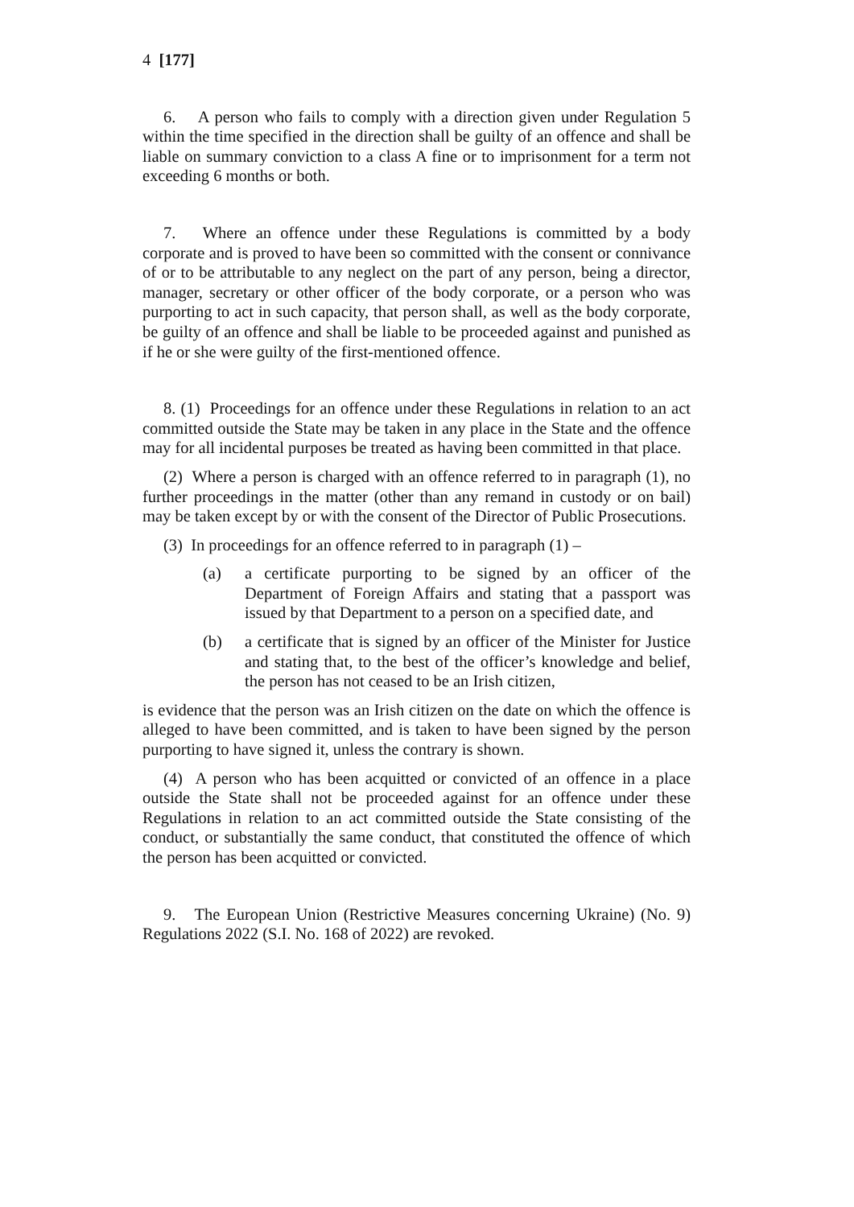4 [177]
6. A person who fails to comply with a direction given under Regulation 5 within the time specified in the direction shall be guilty of an offence and shall be liable on summary conviction to a class A fine or to imprisonment for a term not exceeding 6 months or both.
7. Where an offence under these Regulations is committed by a body corporate and is proved to have been so committed with the consent or connivance of or to be attributable to any neglect on the part of any person, being a director, manager, secretary or other officer of the body corporate, or a person who was purporting to act in such capacity, that person shall, as well as the body corporate, be guilty of an offence and shall be liable to be proceeded against and punished as if he or she were guilty of the first-mentioned offence.
8. (1) Proceedings for an offence under these Regulations in relation to an act committed outside the State may be taken in any place in the State and the offence may for all incidental purposes be treated as having been committed in that place.
(2) Where a person is charged with an offence referred to in paragraph (1), no further proceedings in the matter (other than any remand in custody or on bail) may be taken except by or with the consent of the Director of Public Prosecutions.
(3) In proceedings for an offence referred to in paragraph (1) –
(a) a certificate purporting to be signed by an officer of the Department of Foreign Affairs and stating that a passport was issued by that Department to a person on a specified date, and
(b) a certificate that is signed by an officer of the Minister for Justice and stating that, to the best of the officer’s knowledge and belief, the person has not ceased to be an Irish citizen,
is evidence that the person was an Irish citizen on the date on which the offence is alleged to have been committed, and is taken to have been signed by the person purporting to have signed it, unless the contrary is shown.
(4) A person who has been acquitted or convicted of an offence in a place outside the State shall not be proceeded against for an offence under these Regulations in relation to an act committed outside the State consisting of the conduct, or substantially the same conduct, that constituted the offence of which the person has been acquitted or convicted.
9. The European Union (Restrictive Measures concerning Ukraine) (No. 9) Regulations 2022 (S.I. No. 168 of 2022) are revoked.